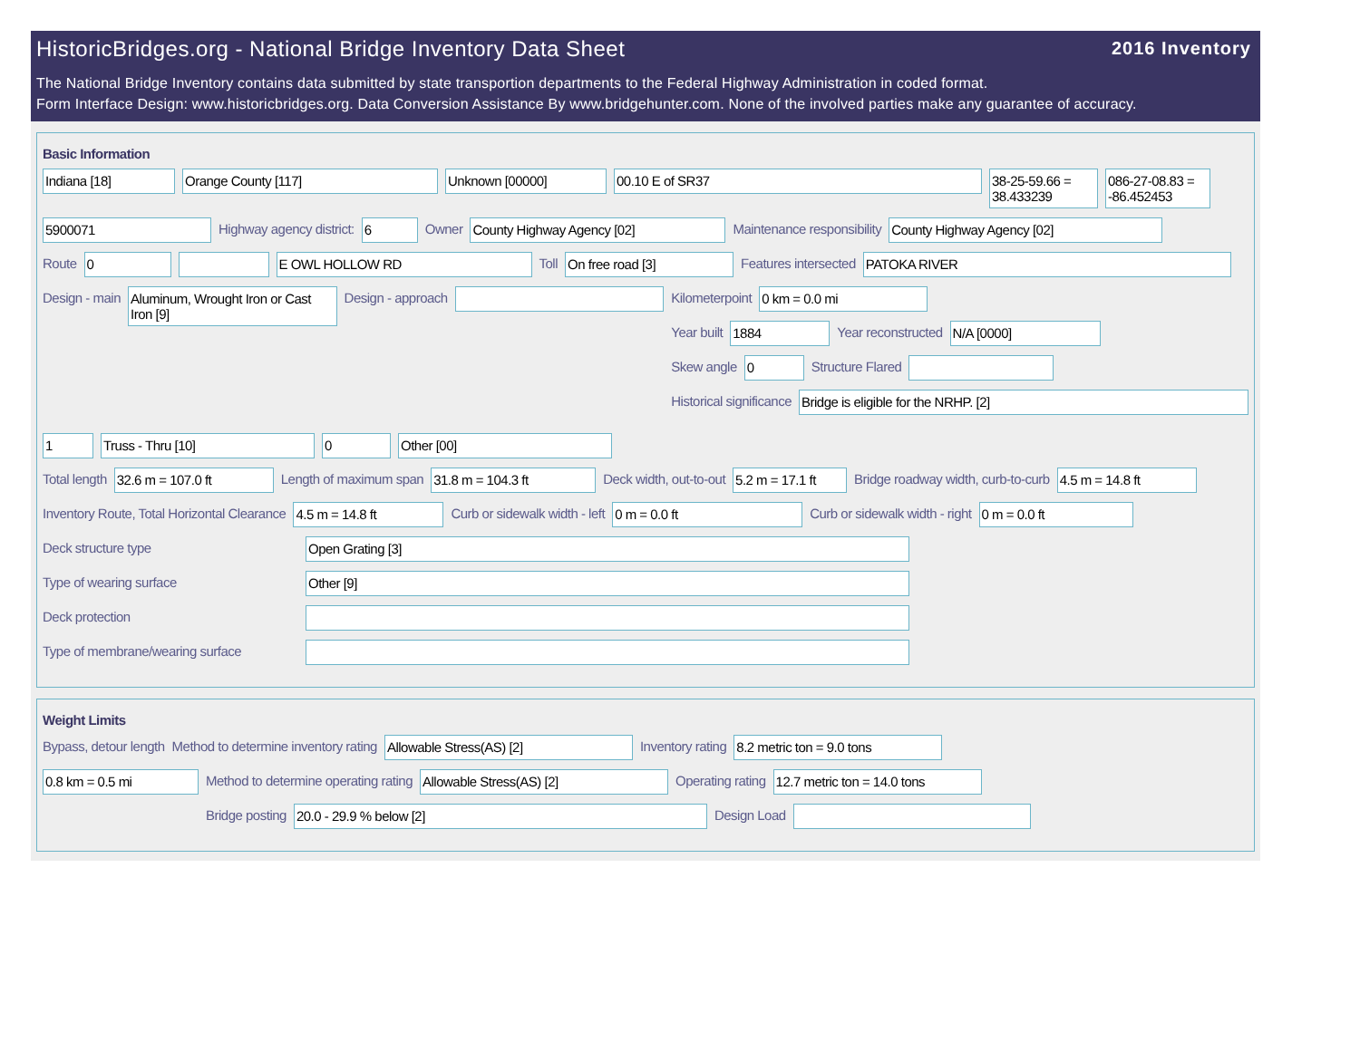HistoricBridges.org - National Bridge Inventory Data Sheet
2016 Inventory
The National Bridge Inventory contains data submitted by state transportion departments to the Federal Highway Administration in coded format.
Form Interface Design: www.historicbridges.org. Data Conversion Assistance By www.bridgehunter.com. None of the involved parties make any guarantee of accuracy.
Basic Information
Indiana [18] Orange County [117] Unknown [00000] 00.10 E of SR37 38-25-59.66 = 38.433239
086-27-08.83 = -86.452453
5900071 Highway agency district: 6 Owner County Highway Agency [02] Maintenance responsibility County Highway Agency [02]
Route 0 E OWL HOLLOW RD Toll On free road [3] Features intersected PATOKA RIVER
Design - main Aluminum, Wrought Iron or Cast Iron [9]
Design - approach Kilometerpoint 0 km = 0.0 mi
Year built 1884 Year reconstructed N/A [0000]
Skew angle 0 Structure Flared
Historical significance Bridge is eligible for the NRHP. [2]
1 Truss - Thru [10] 0 Other [00]
Total length 32.6 m = 107.0 ft Length of maximum span 31.8 m = 104.3 ft Deck width, out-to-out 5.2 m = 17.1 ft
Bridge roadway width, curb-to-curb 4.5 m = 14.8 ft
Inventory Route, Total Horizontal Clearance 4.5 m = 14.8 ft Curb or sidewalk width - left 0 m = 0.0 ft Curb or sidewalk width - right 0 m = 0.0 ft
Deck structure type Open Grating [3]
Type of wearing surface Other [9]
Deck protection
Type of membrane/wearing surface
Weight Limits
Bypass, detour length Method to determine inventory rating Allowable Stress(AS) [2] Inventory rating 8.2 metric ton = 9.0 tons
0.8 km = 0.5 mi Method to determine operating rating Allowable Stress(AS) [2] Operating rating 12.7 metric ton = 14.0 tons
Bridge posting 20.0 - 29.9 % below [2] Design Load